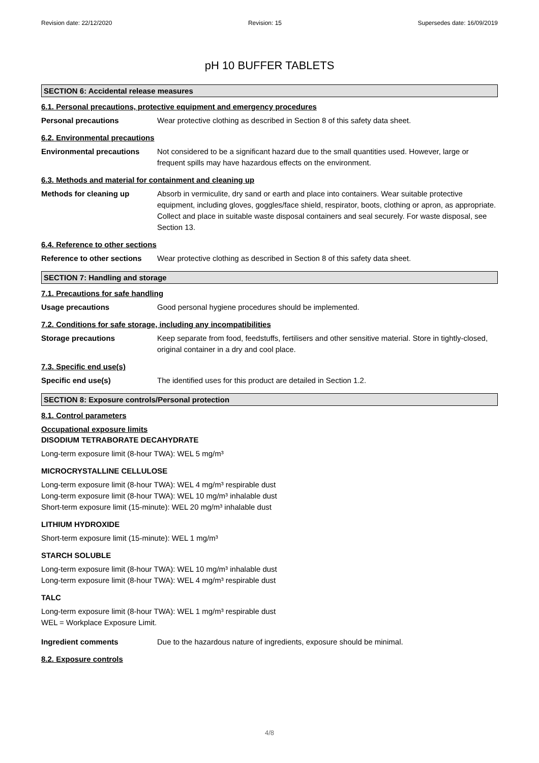Revision date: 22/12/2020 Revision: 15 Supersedes date: 16/09/2019
pH 10 BUFFER TABLETS
SECTION 6: Accidental release measures
6.1. Personal precautions, protective equipment and emergency procedures
Personal precautions Wear protective clothing as described in Section 8 of this safety data sheet.
6.2. Environmental precautions
Environmental precautions Not considered to be a significant hazard due to the small quantities used. However, large or frequent spills may have hazardous effects on the environment.
6.3. Methods and material for containment and cleaning up
Methods for cleaning up Absorb in vermiculite, dry sand or earth and place into containers. Wear suitable protective equipment, including gloves, goggles/face shield, respirator, boots, clothing or apron, as appropriate. Collect and place in suitable waste disposal containers and seal securely. For waste disposal, see Section 13.
6.4. Reference to other sections
Reference to other sections
Wear protective clothing as described in Section 8 of this safety data sheet.
SECTION 7: Handling and storage
7.1. Precautions for safe handling
Usage precautions Good personal hygiene procedures should be implemented.
7.2. Conditions for safe storage, including any incompatibilities
Storage precautions Keep separate from food, feedstuffs, fertilisers and other sensitive material. Store in tightly-closed, original container in a dry and cool place.
7.3. Specific end use(s)
Specific end use(s) The identified uses for this product are detailed in Section 1.2.
SECTION 8: Exposure controls/Personal protection
8.1. Control parameters
Occupational exposure limits
DISODIUM TETRABORATE DECAHYDRATE
Long-term exposure limit (8-hour TWA): WEL 5 mg/m³
MICROCRYSTALLINE CELLULOSE
Long-term exposure limit (8-hour TWA): WEL 4 mg/m³ respirable dust
Long-term exposure limit (8-hour TWA): WEL 10 mg/m³ inhalable dust
Short-term exposure limit (15-minute): WEL 20 mg/m³ inhalable dust
LITHIUM HYDROXIDE
Short-term exposure limit (15-minute): WEL 1 mg/m³
STARCH SOLUBLE
Long-term exposure limit (8-hour TWA): WEL 10 mg/m³ inhalable dust
Long-term exposure limit (8-hour TWA): WEL 4 mg/m³ respirable dust
TALC
Long-term exposure limit (8-hour TWA): WEL 1 mg/m³ respirable dust
WEL = Workplace Exposure Limit.
Ingredient comments Due to the hazardous nature of ingredients, exposure should be minimal.
8.2. Exposure controls
4/8